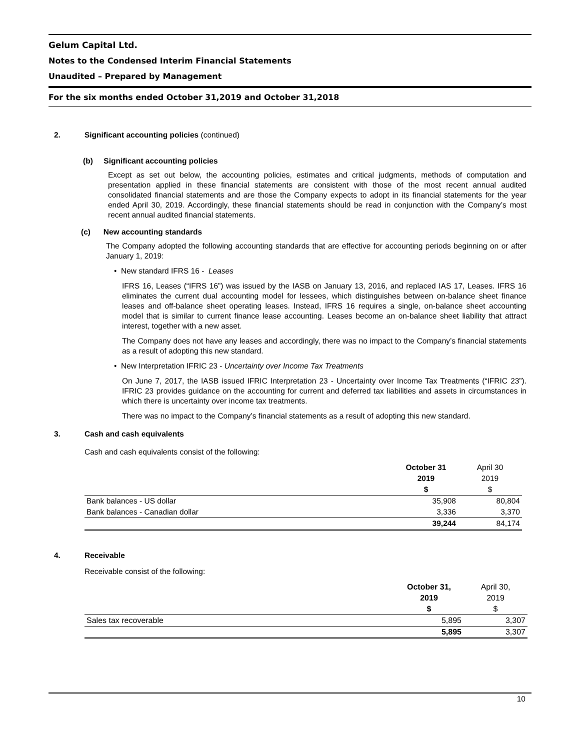Gelum Capital Ltd.
Notes to the Condensed Interim Financial Statements
Unaudited – Prepared by Management
For the six months ended October 31,2019 and October 31,2018
2. Significant accounting policies (continued)
(b) Significant accounting policies
Except as set out below, the accounting policies, estimates and critical judgments, methods of computation and presentation applied in these financial statements are consistent with those of the most recent annual audited consolidated financial statements and are those the Company expects to adopt in its financial statements for the year ended April 30, 2019. Accordingly, these financial statements should be read in conjunction with the Company’s most recent annual audited financial statements.
(c) New accounting standards
The Company adopted the following accounting standards that are effective for accounting periods beginning on or after January 1, 2019:
• New standard IFRS 16 - Leases
IFRS 16, Leases (“IFRS 16”) was issued by the IASB on January 13, 2016, and replaced IAS 17, Leases. IFRS 16 eliminates the current dual accounting model for lessees, which distinguishes between on-balance sheet finance leases and off-balance sheet operating leases. Instead, IFRS 16 requires a single, on-balance sheet accounting model that is similar to current finance lease accounting. Leases become an on-balance sheet liability that attract interest, together with a new asset.
The Company does not have any leases and accordingly, there was no impact to the Company’s financial statements as a result of adopting this new standard.
• New Interpretation IFRIC 23 - Uncertainty over Income Tax Treatments
On June 7, 2017, the IASB issued IFRIC Interpretation 23 - Uncertainty over Income Tax Treatments (“IFRIC 23”). IFRIC 23 provides guidance on the accounting for current and deferred tax liabilities and assets in circumstances in which there is uncertainty over income tax treatments.
There was no impact to the Company’s financial statements as a result of adopting this new standard.
3. Cash and cash equivalents
Cash and cash equivalents consist of the following:
| | October 31 | April 30 |
| | 2019 | 2019 |
| | $ | $ |
| Bank balances - US dollar | 35,908 | 80,804 |
| Bank balances - Canadian dollar | 3,336 | 3,370 |
| | 39,244 | 84,174 |
4. Receivable
Receivable consist of the following:
| | October 31, | April 30, |
| | 2019 | 2019 |
| | $ | $ |
| Sales tax recoverable | 5,895 | 3,307 |
| | 5,895 | 3,307 |
10